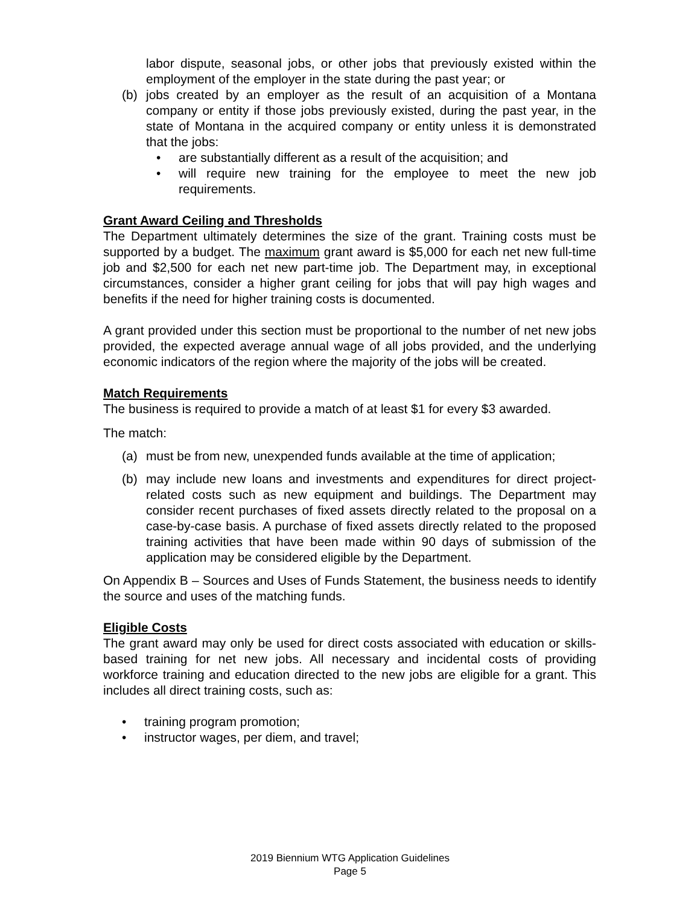labor dispute, seasonal jobs, or other jobs that previously existed within the employment of the employer in the state during the past year; or
(b) jobs created by an employer as the result of an acquisition of a Montana company or entity if those jobs previously existed, during the past year, in the state of Montana in the acquired company or entity unless it is demonstrated that the jobs:
• are substantially different as a result of the acquisition; and
• will require new training for the employee to meet the new job requirements.
Grant Award Ceiling and Thresholds
The Department ultimately determines the size of the grant. Training costs must be supported by a budget. The maximum grant award is $5,000 for each net new full-time job and $2,500 for each net new part-time job. The Department may, in exceptional circumstances, consider a higher grant ceiling for jobs that will pay high wages and benefits if the need for higher training costs is documented.
A grant provided under this section must be proportional to the number of net new jobs provided, the expected average annual wage of all jobs provided, and the underlying economic indicators of the region where the majority of the jobs will be created.
Match Requirements
The business is required to provide a match of at least $1 for every $3 awarded.
The match:
(a) must be from new, unexpended funds available at the time of application;
(b) may include new loans and investments and expenditures for direct project-related costs such as new equipment and buildings. The Department may consider recent purchases of fixed assets directly related to the proposal on a case-by-case basis. A purchase of fixed assets directly related to the proposed training activities that have been made within 90 days of submission of the application may be considered eligible by the Department.
On Appendix B – Sources and Uses of Funds Statement, the business needs to identify the source and uses of the matching funds.
Eligible Costs
The grant award may only be used for direct costs associated with education or skills-based training for net new jobs. All necessary and incidental costs of providing workforce training and education directed to the new jobs are eligible for a grant. This includes all direct training costs, such as:
• training program promotion;
• instructor wages, per diem, and travel;
2019 Biennium WTG Application Guidelines
Page 5